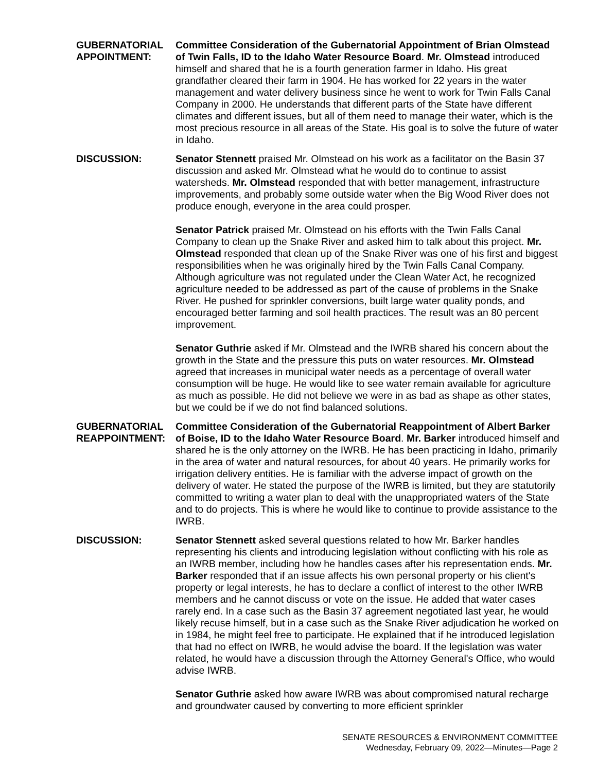GUBERNATORIAL APPOINTMENT:
Committee Consideration of the Gubernatorial Appointment of Brian Olmstead of Twin Falls, ID to the Idaho Water Resource Board. Mr. Olmstead introduced himself and shared that he is a fourth generation farmer in Idaho. His great grandfather cleared their farm in 1904. He has worked for 22 years in the water management and water delivery business since he went to work for Twin Falls Canal Company in 2000. He understands that different parts of the State have different climates and different issues, but all of them need to manage their water, which is the most precious resource in all areas of the State. His goal is to solve the future of water in Idaho.
DISCUSSION: Senator Stennett praised Mr. Olmstead on his work as a facilitator on the Basin 37 discussion and asked Mr. Olmstead what he would do to continue to assist watersheds. Mr. Olmstead responded that with better management, infrastructure improvements, and probably some outside water when the Big Wood River does not produce enough, everyone in the area could prosper.
Senator Patrick praised Mr. Olmstead on his efforts with the Twin Falls Canal Company to clean up the Snake River and asked him to talk about this project. Mr. Olmstead responded that clean up of the Snake River was one of his first and biggest responsibilities when he was originally hired by the Twin Falls Canal Company. Although agriculture was not regulated under the Clean Water Act, he recognized agriculture needed to be addressed as part of the cause of problems in the Snake River. He pushed for sprinkler conversions, built large water quality ponds, and encouraged better farming and soil health practices. The result was an 80 percent improvement.
Senator Guthrie asked if Mr. Olmstead and the IWRB shared his concern about the growth in the State and the pressure this puts on water resources. Mr. Olmstead agreed that increases in municipal water needs as a percentage of overall water consumption will be huge. He would like to see water remain available for agriculture as much as possible. He did not believe we were in as bad as shape as other states, but we could be if we do not find balanced solutions.
GUBERNATORIAL REAPPOINTMENT:
Committee Consideration of the Gubernatorial Reappointment of Albert Barker of Boise, ID to the Idaho Water Resource Board. Mr. Barker introduced himself and shared he is the only attorney on the IWRB. He has been practicing in Idaho, primarily in the area of water and natural resources, for about 40 years. He primarily works for irrigation delivery entities. He is familiar with the adverse impact of growth on the delivery of water. He stated the purpose of the IWRB is limited, but they are statutorily committed to writing a water plan to deal with the unappropriated waters of the State and to do projects. This is where he would like to continue to provide assistance to the IWRB.
DISCUSSION: Senator Stennett asked several questions related to how Mr. Barker handles representing his clients and introducing legislation without conflicting with his role as an IWRB member, including how he handles cases after his representation ends. Mr. Barker responded that if an issue affects his own personal property or his client's property or legal interests, he has to declare a conflict of interest to the other IWRB members and he cannot discuss or vote on the issue. He added that water cases rarely end. In a case such as the Basin 37 agreement negotiated last year, he would likely recuse himself, but in a case such as the Snake River adjudication he worked on in 1984, he might feel free to participate. He explained that if he introduced legislation that had no effect on IWRB, he would advise the board. If the legislation was water related, he would have a discussion through the Attorney General's Office, who would advise IWRB.
Senator Guthrie asked how aware IWRB was about compromised natural recharge and groundwater caused by converting to more efficient sprinkler
SENATE RESOURCES & ENVIRONMENT COMMITTEE
Wednesday, February 09, 2022—Minutes—Page 2